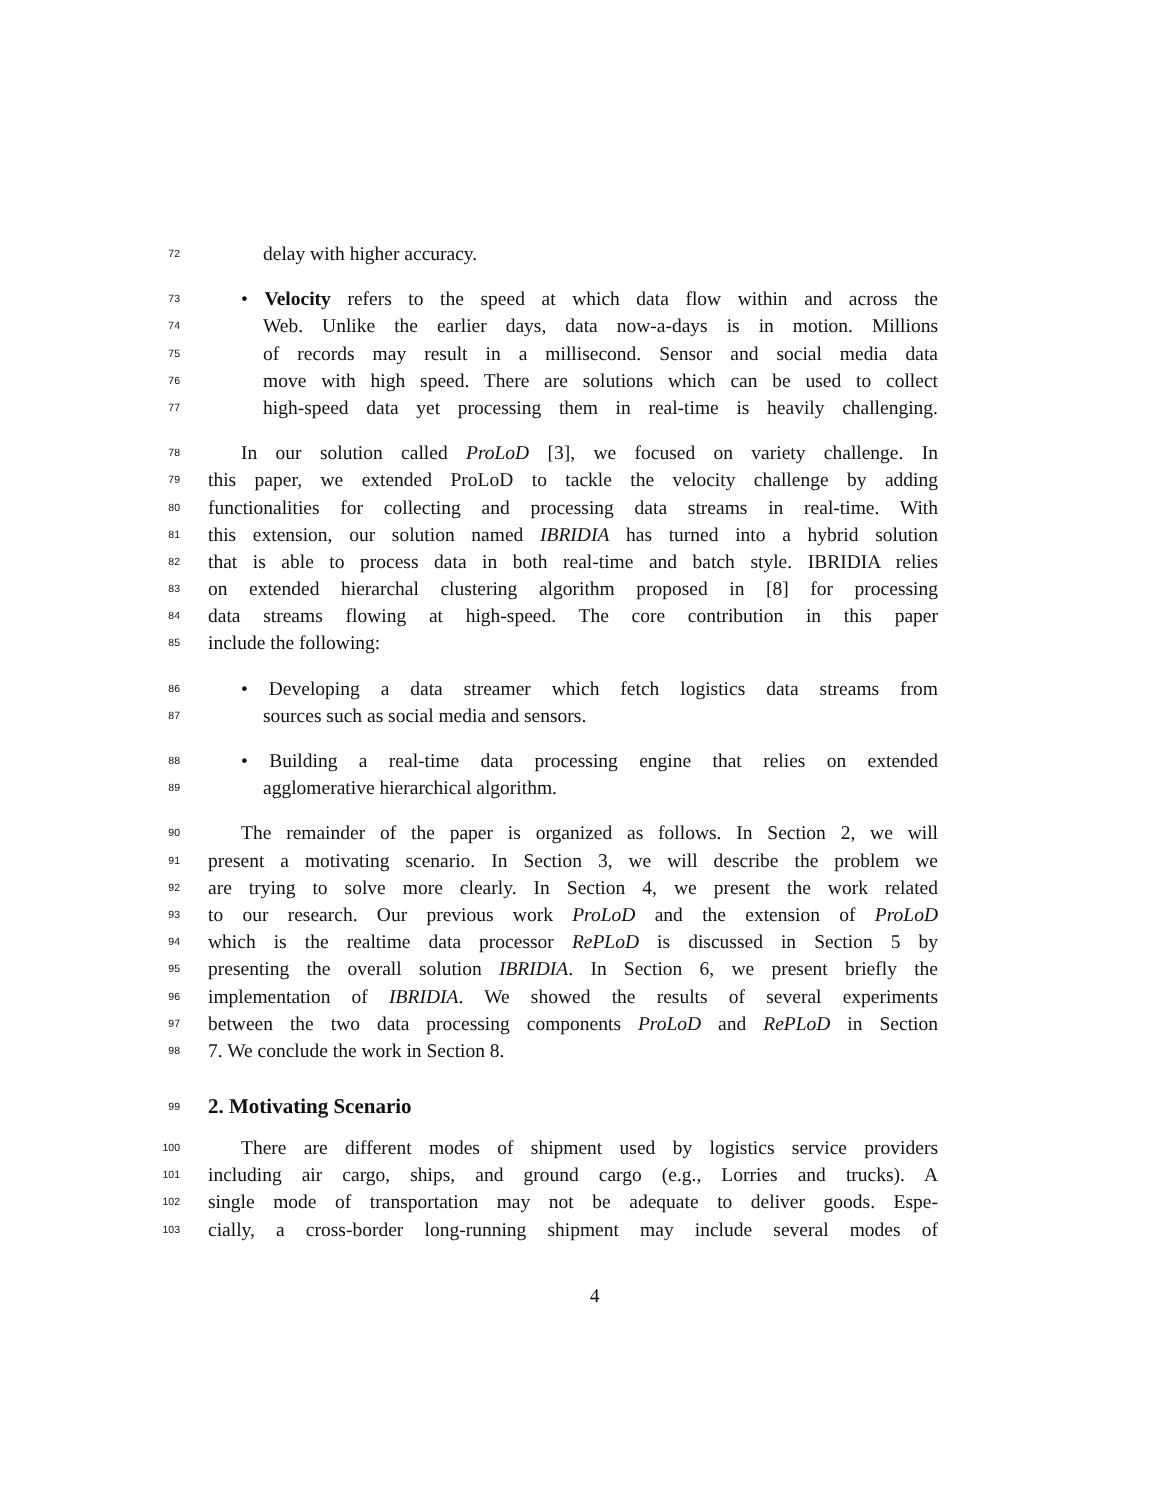72 delay with higher accuracy.
73 • Velocity refers to the speed at which data flow within and across the
74 Web. Unlike the earlier days, data now-a-days is in motion. Millions
75 of records may result in a millisecond. Sensor and social media data
76 move with high speed. There are solutions which can be used to collect
77 high-speed data yet processing them in real-time is heavily challenging.
78 In our solution called ProLoD [3], we focused on variety challenge. In
79 this paper, we extended ProLoD to tackle the velocity challenge by adding
80 functionalities for collecting and processing data streams in real-time. With
81 this extension, our solution named IBRIDIA has turned into a hybrid solution
82 that is able to process data in both real-time and batch style. IBRIDIA relies
83 on extended hierarchal clustering algorithm proposed in [8] for processing
84 data streams flowing at high-speed. The core contribution in this paper
85 include the following:
86 • Developing a data streamer which fetch logistics data streams from
87 sources such as social media and sensors.
88 • Building a real-time data processing engine that relies on extended
89 agglomerative hierarchical algorithm.
90 The remainder of the paper is organized as follows. In Section 2, we will
91 present a motivating scenario. In Section 3, we will describe the problem we
92 are trying to solve more clearly. In Section 4, we present the work related
93 to our research. Our previous work ProLoD and the extension of ProLoD
94 which is the realtime data processor RePLoD is discussed in Section 5 by
95 presenting the overall solution IBRIDIA. In Section 6, we present briefly the
96 implementation of IBRIDIA. We showed the results of several experiments
97 between the two data processing components ProLoD and RePLoD in Section
98 7. We conclude the work in Section 8.
99
2. Motivating Scenario
100 There are different modes of shipment used by logistics service providers
101 including air cargo, ships, and ground cargo (e.g., Lorries and trucks). A
102 single mode of transportation may not be adequate to deliver goods. Espe-
103 cially, a cross-border long-running shipment may include several modes of
4